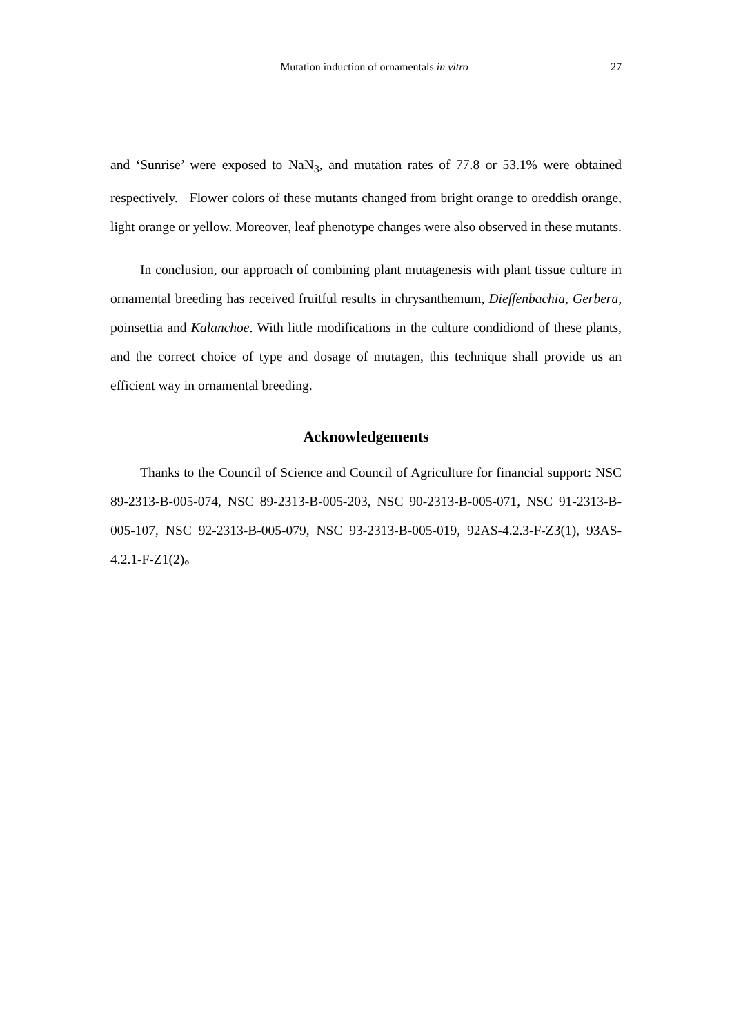Mutation induction of ornamentals in vitro 27
and ‘Sunrise’ were exposed to NaN<sub>3</sub>, and mutation rates of 77.8 or 53.1% were obtained respectively. Flower colors of these mutants changed from bright orange to oreddish orange, light orange or yellow. Moreover, leaf phenotype changes were also observed in these mutants.
In conclusion, our approach of combining plant mutagenesis with plant tissue culture in ornamental breeding has received fruitful results in chrysanthemum, Dieffenbachia, Gerbera, poinsettia and Kalanchoe. With little modifications in the culture condidiond of these plants, and the correct choice of type and dosage of mutagen, this technique shall provide us an efficient way in ornamental breeding.
Acknowledgements
Thanks to the Council of Science and Council of Agriculture for financial support: NSC 89-2313-B-005-074, NSC 89-2313-B-005-203, NSC 90-2313-B-005-071, NSC 91-2313-B-005-107, NSC 92-2313-B-005-079, NSC 93-2313-B-005-019, 92AS-4.2.3-F-Z3(1), 93AS-4.2.1-F-Z1(2)。